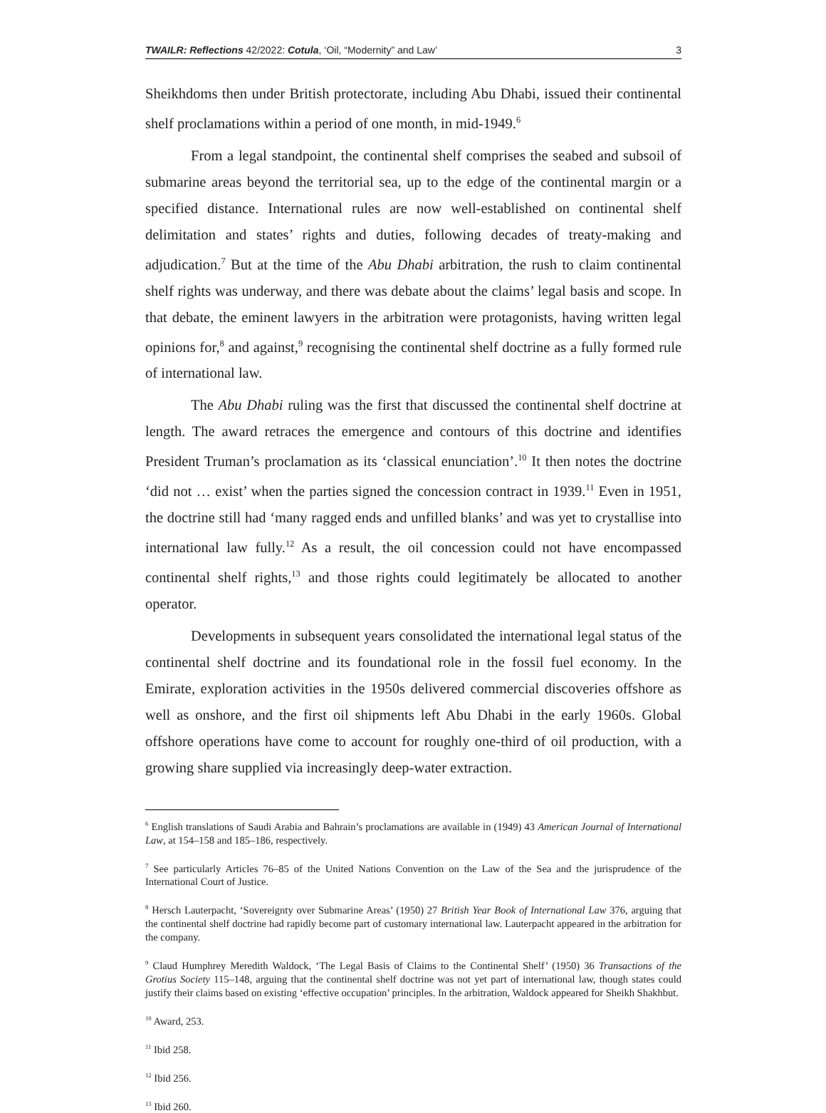TWAILR: Reflections 42/2022: Cotula, ‘Oil, “Modernity” and Law’ 3
Sheikhdoms then under British protectorate, including Abu Dhabi, issued their continental shelf proclamations within a period of one month, in mid-1949.<sup>6</sup>
From a legal standpoint, the continental shelf comprises the seabed and subsoil of submarine areas beyond the territorial sea, up to the edge of the continental margin or a specified distance. International rules are now well-established on continental shelf delimitation and states’ rights and duties, following decades of treaty-making and adjudication.<sup>7</sup> But at the time of the Abu Dhabi arbitration, the rush to claim continental shelf rights was underway, and there was debate about the claims’ legal basis and scope. In that debate, the eminent lawyers in the arbitration were protagonists, having written legal opinions for,<sup>8</sup> and against,<sup>9</sup> recognising the continental shelf doctrine as a fully formed rule of international law.
The Abu Dhabi ruling was the first that discussed the continental shelf doctrine at length. The award retraces the emergence and contours of this doctrine and identifies President Truman’s proclamation as its ‘classical enunciation’.<sup>10</sup> It then notes the doctrine ‘did not … exist’ when the parties signed the concession contract in 1939.<sup>11</sup> Even in 1951, the doctrine still had ‘many ragged ends and unfilled blanks’ and was yet to crystallise into international law fully.<sup>12</sup> As a result, the oil concession could not have encompassed continental shelf rights,<sup>13</sup> and those rights could legitimately be allocated to another operator.
Developments in subsequent years consolidated the international legal status of the continental shelf doctrine and its foundational role in the fossil fuel economy. In the Emirate, exploration activities in the 1950s delivered commercial discoveries offshore as well as onshore, and the first oil shipments left Abu Dhabi in the early 1960s. Global offshore operations have come to account for roughly one-third of oil production, with a growing share supplied via increasingly deep-water extraction.
<sup>6</sup> English translations of Saudi Arabia and Bahrain’s proclamations are available in (1949) 43 American Journal of International Law, at 154–158 and 185–186, respectively.
<sup>7</sup> See particularly Articles 76–85 of the United Nations Convention on the Law of the Sea and the jurisprudence of the International Court of Justice.
<sup>8</sup> Hersch Lauterpacht, ‘Sovereignty over Submarine Areas’ (1950) 27 British Year Book of International Law 376, arguing that the continental shelf doctrine had rapidly become part of customary international law. Lauterpacht appeared in the arbitration for the company.
<sup>9</sup> Claud Humphrey Meredith Waldock, ‘The Legal Basis of Claims to the Continental Shelf’ (1950) 36 Transactions of the Grotius Society 115–148, arguing that the continental shelf doctrine was not yet part of international law, though states could justify their claims based on existing ‘effective occupation’ principles. In the arbitration, Waldock appeared for Sheikh Shakhbut.
<sup>10</sup> Award, 253.
<sup>11</sup> Ibid 258.
<sup>12</sup> Ibid 256.
<sup>13</sup> Ibid 260.